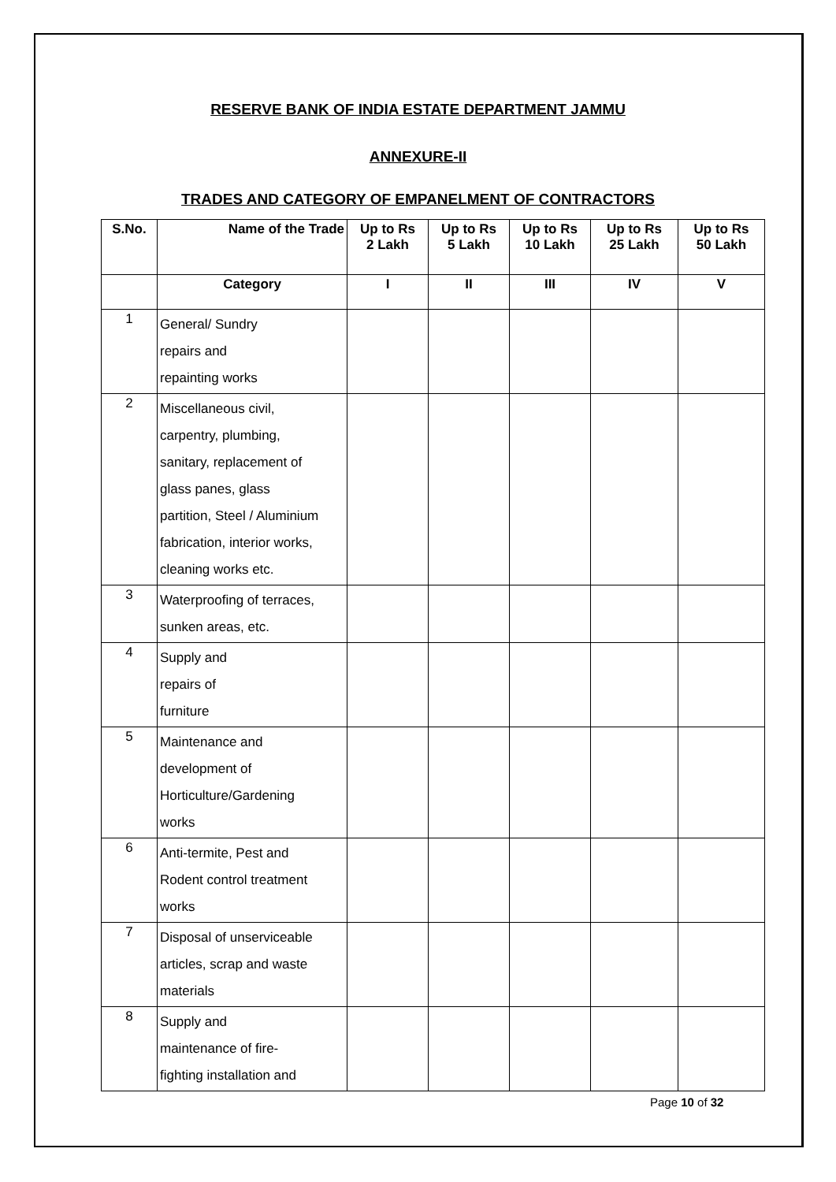RESERVE BANK OF INDIA ESTATE DEPARTMENT JAMMU
ANNEXURE-II
TRADES AND CATEGORY OF EMPANELMENT OF CONTRACTORS
| S.No. | Name of the Trade | Up to Rs 2 Lakh | Up to Rs 5 Lakh | Up to Rs 10 Lakh | Up to Rs 25 Lakh | Up to Rs 50 Lakh |
| --- | --- | --- | --- | --- | --- | --- |
| | Category | I | II | III | IV | V |
| 1 | General/ Sundry repairs and repainting works | | | | | |
| 2 | Miscellaneous civil, carpentry, plumbing, sanitary, replacement of glass panes, glass partition, Steel / Aluminium fabrication, interior works, cleaning works etc. | | | | | |
| 3 | Waterproofing of terraces, sunken areas, etc. | | | | | |
| 4 | Supply and repairs of furniture | | | | | |
| 5 | Maintenance and development of Horticulture/Gardening works | | | | | |
| 6 | Anti-termite, Pest and Rodent control treatment works | | | | | |
| 7 | Disposal of unserviceable articles, scrap and waste materials | | | | | |
| 8 | Supply and maintenance of fire- fighting installation and | | | | | |
Page 10 of 32